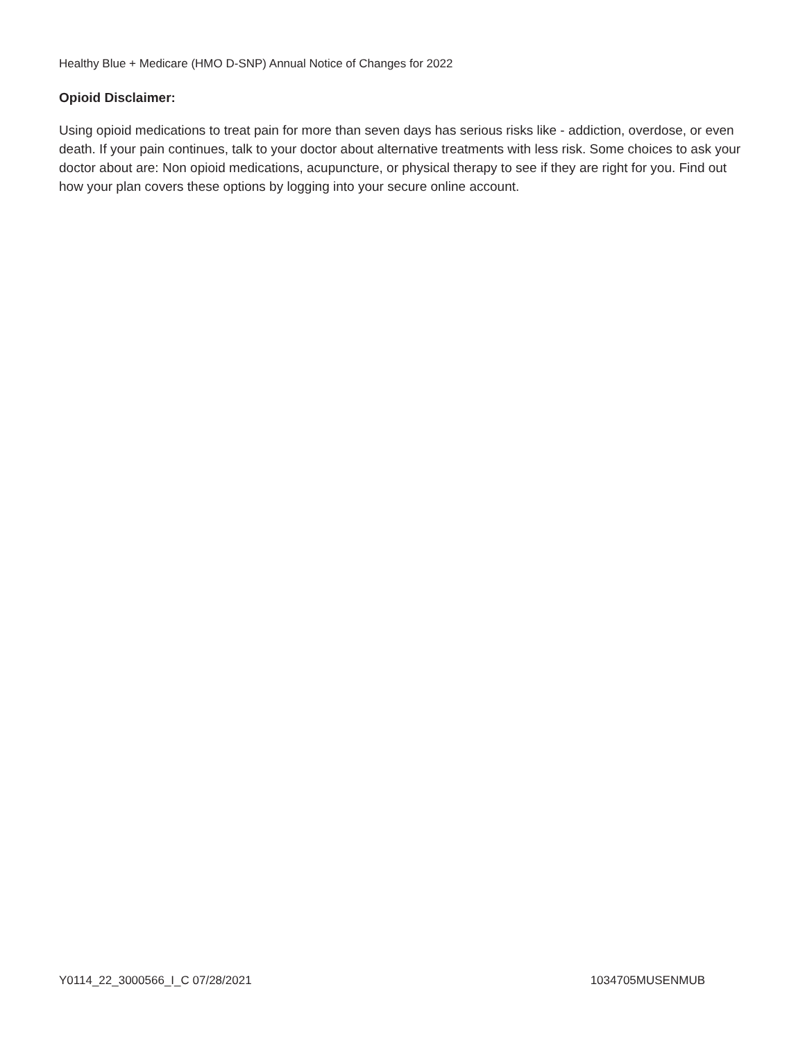Healthy Blue + Medicare (HMO D-SNP) Annual Notice of Changes for 2022
Opioid Disclaimer:
Using opioid medications to treat pain for more than seven days has serious risks like - addiction, overdose, or even death. If your pain continues, talk to your doctor about alternative treatments with less risk. Some choices to ask your doctor about are: Non opioid medications, acupuncture, or physical therapy to see if they are right for you. Find out how your plan covers these options by logging into your secure online account.
Y0114_22_3000566_I_C 07/28/2021 1034705MUSENMUB